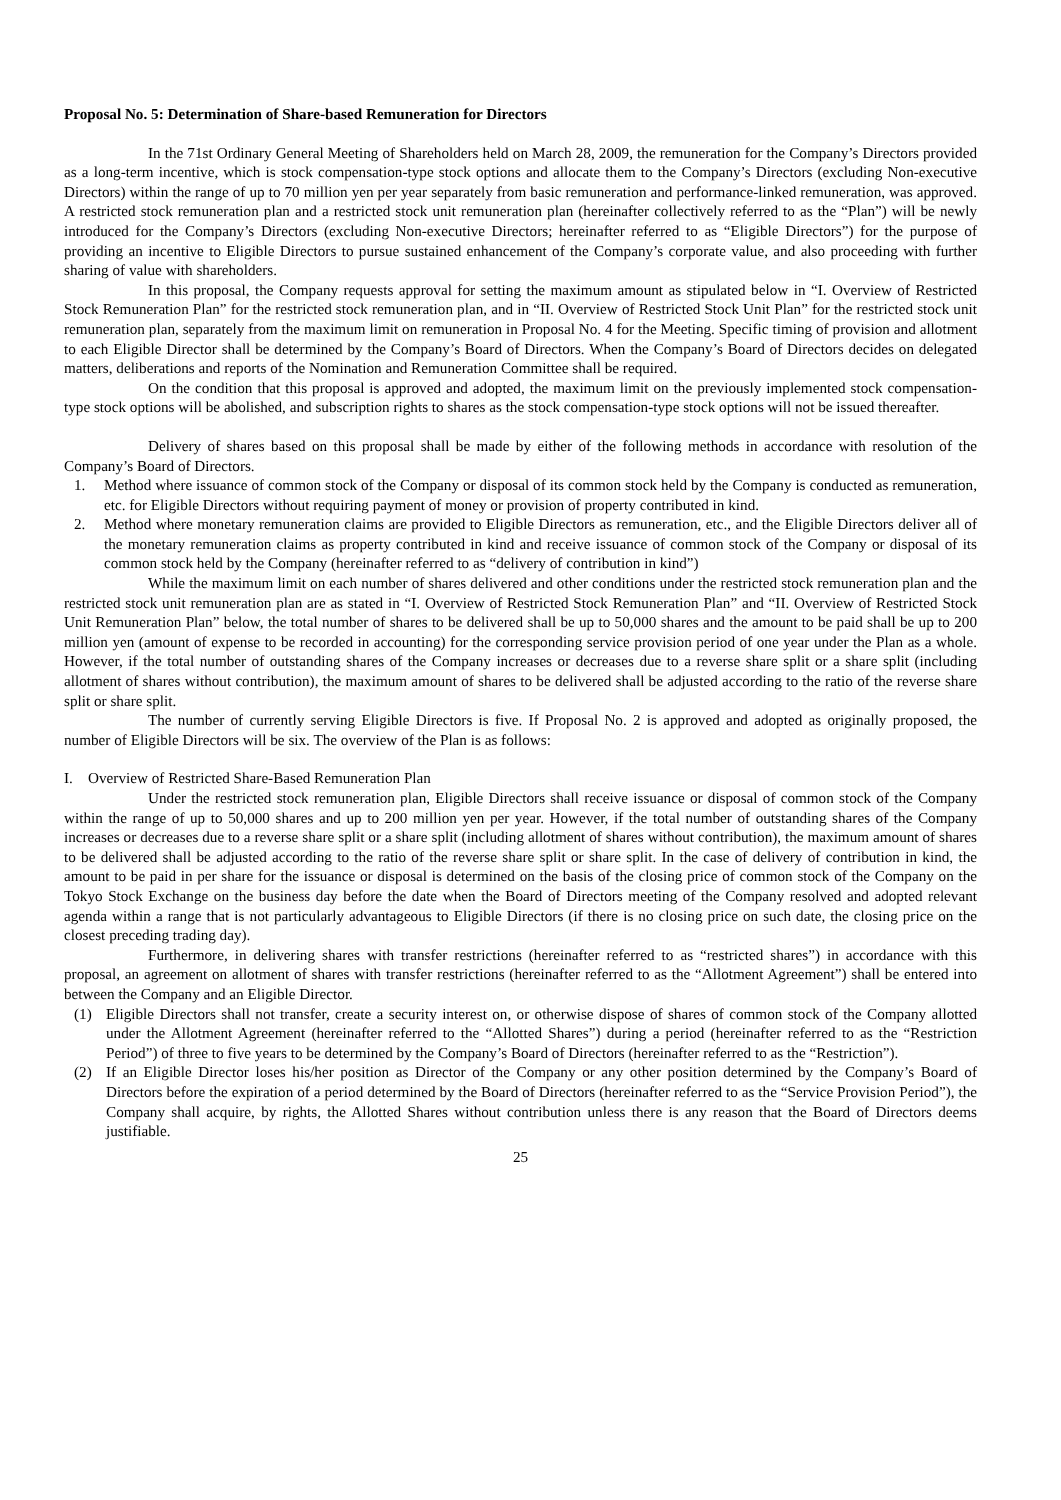Proposal No. 5: Determination of Share-based Remuneration for Directors
In the 71st Ordinary General Meeting of Shareholders held on March 28, 2009, the remuneration for the Company’s Directors provided as a long-term incentive, which is stock compensation-type stock options and allocate them to the Company’s Directors (excluding Non-executive Directors) within the range of up to 70 million yen per year separately from basic remuneration and performance-linked remuneration, was approved. A restricted stock remuneration plan and a restricted stock unit remuneration plan (hereinafter collectively referred to as the “Plan”) will be newly introduced for the Company’s Directors (excluding Non-executive Directors; hereinafter referred to as “Eligible Directors”) for the purpose of providing an incentive to Eligible Directors to pursue sustained enhancement of the Company’s corporate value, and also proceeding with further sharing of value with shareholders.
In this proposal, the Company requests approval for setting the maximum amount as stipulated below in “I. Overview of Restricted Stock Remuneration Plan” for the restricted stock remuneration plan, and in “II. Overview of Restricted Stock Unit Plan” for the restricted stock unit remuneration plan, separately from the maximum limit on remuneration in Proposal No. 4 for the Meeting. Specific timing of provision and allotment to each Eligible Director shall be determined by the Company’s Board of Directors. When the Company’s Board of Directors decides on delegated matters, deliberations and reports of the Nomination and Remuneration Committee shall be required.
On the condition that this proposal is approved and adopted, the maximum limit on the previously implemented stock compensation-type stock options will be abolished, and subscription rights to shares as the stock compensation-type stock options will not be issued thereafter.
Delivery of shares based on this proposal shall be made by either of the following methods in accordance with resolution of the Company’s Board of Directors.
1. Method where issuance of common stock of the Company or disposal of its common stock held by the Company is conducted as remuneration, etc. for Eligible Directors without requiring payment of money or provision of property contributed in kind.
2. Method where monetary remuneration claims are provided to Eligible Directors as remuneration, etc., and the Eligible Directors deliver all of the monetary remuneration claims as property contributed in kind and receive issuance of common stock of the Company or disposal of its common stock held by the Company (hereinafter referred to as “delivery of contribution in kind”)
While the maximum limit on each number of shares delivered and other conditions under the restricted stock remuneration plan and the restricted stock unit remuneration plan are as stated in “I. Overview of Restricted Stock Remuneration Plan” and “II. Overview of Restricted Stock Unit Remuneration Plan” below, the total number of shares to be delivered shall be up to 50,000 shares and the amount to be paid shall be up to 200 million yen (amount of expense to be recorded in accounting) for the corresponding service provision period of one year under the Plan as a whole. However, if the total number of outstanding shares of the Company increases or decreases due to a reverse share split or a share split (including allotment of shares without contribution), the maximum amount of shares to be delivered shall be adjusted according to the ratio of the reverse share split or share split.
The number of currently serving Eligible Directors is five. If Proposal No. 2 is approved and adopted as originally proposed, the number of Eligible Directors will be six. The overview of the Plan is as follows:
I. Overview of Restricted Share-Based Remuneration Plan
Under the restricted stock remuneration plan, Eligible Directors shall receive issuance or disposal of common stock of the Company within the range of up to 50,000 shares and up to 200 million yen per year. However, if the total number of outstanding shares of the Company increases or decreases due to a reverse share split or a share split (including allotment of shares without contribution), the maximum amount of shares to be delivered shall be adjusted according to the ratio of the reverse share split or share split. In the case of delivery of contribution in kind, the amount to be paid in per share for the issuance or disposal is determined on the basis of the closing price of common stock of the Company on the Tokyo Stock Exchange on the business day before the date when the Board of Directors meeting of the Company resolved and adopted relevant agenda within a range that is not particularly advantageous to Eligible Directors (if there is no closing price on such date, the closing price on the closest preceding trading day).
Furthermore, in delivering shares with transfer restrictions (hereinafter referred to as “restricted shares”) in accordance with this proposal, an agreement on allotment of shares with transfer restrictions (hereinafter referred to as the “Allotment Agreement”) shall be entered into between the Company and an Eligible Director.
(1) Eligible Directors shall not transfer, create a security interest on, or otherwise dispose of shares of common stock of the Company allotted under the Allotment Agreement (hereinafter referred to the “Allotted Shares”) during a period (hereinafter referred to as the “Restriction Period”) of three to five years to be determined by the Company’s Board of Directors (hereinafter referred to as the “Restriction”).
(2) If an Eligible Director loses his/her position as Director of the Company or any other position determined by the Company’s Board of Directors before the expiration of a period determined by the Board of Directors (hereinafter referred to as the “Service Provision Period”), the Company shall acquire, by rights, the Allotted Shares without contribution unless there is any reason that the Board of Directors deems justifiable.
25